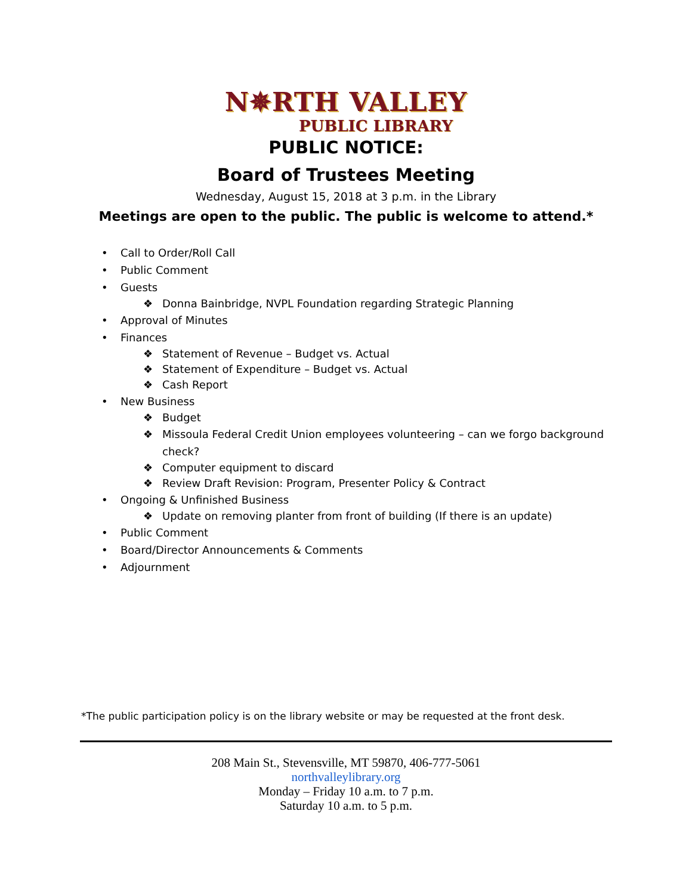N✵RTH VALLEY
PUBLIC LIBRARY
PUBLIC NOTICE:
Board of Trustees Meeting
Wednesday, August 15, 2018 at 3 p.m. in the Library
Meetings are open to the public. The public is welcome to attend.*
• Call to Order/Roll Call
• Public Comment
• Guests
❖ Donna Bainbridge, NVPL Foundation regarding Strategic Planning
• Approval of Minutes
• Finances
❖ Statement of Revenue – Budget vs. Actual
❖ Statement of Expenditure – Budget vs. Actual
❖ Cash Report
• New Business
❖ Budget
❖ Missoula Federal Credit Union employees volunteering – can we forgo background
check?
❖ Computer equipment to discard
❖ Review Draft Revision: Program, Presenter Policy & Contract
• Ongoing & Unfinished Business
❖ Update on removing planter from front of building (If there is an update)
• Public Comment
• Board/Director Announcements & Comments
• Adjournment
*The public participation policy is on the library website or may be requested at the front desk.
208 Main St., Stevensville, MT 59870, 406-777-5061
northvalleylibrary.org
Monday – Friday 10 a.m. to 7 p.m.
Saturday 10 a.m. to 5 p.m.